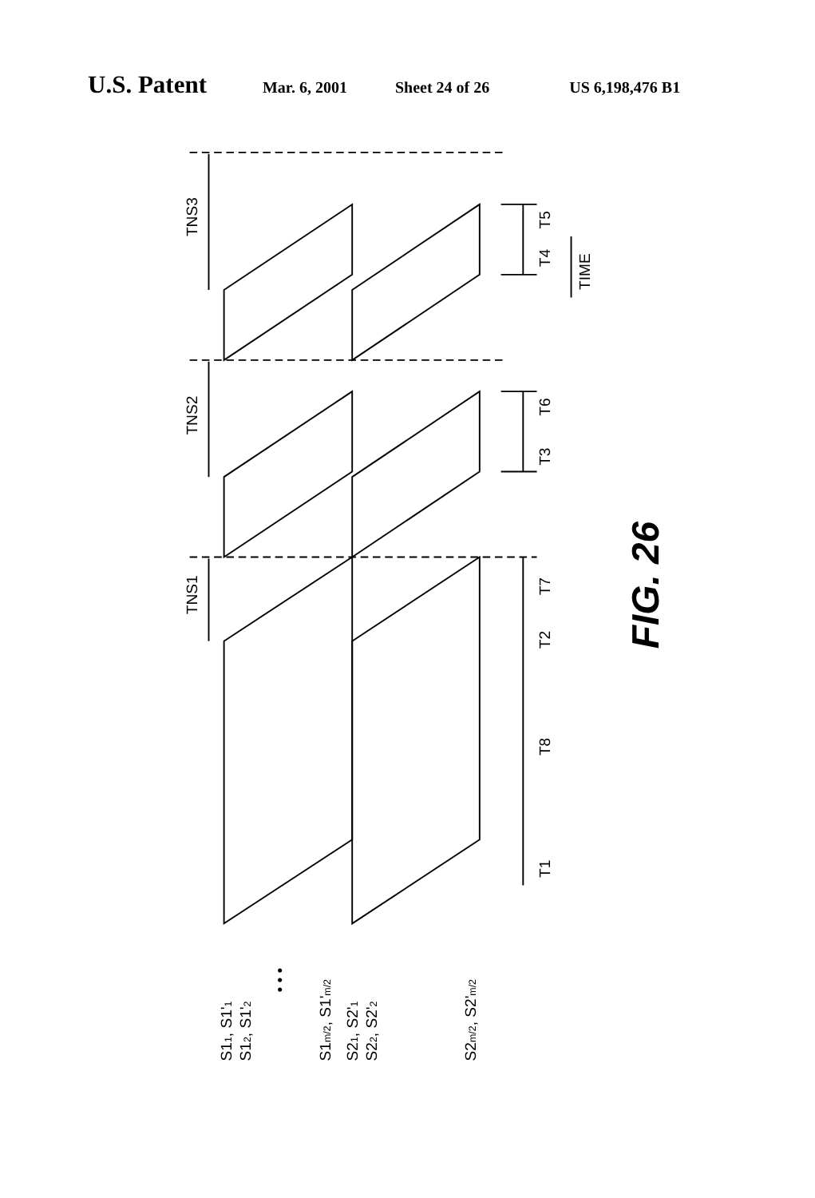U.S. Patent Mar. 6, 2001 Sheet 24 of 26 US 6,198,476 B1
TNS3
TNS2
TNS1
T5
T4
T6
T3
T7
T2
T8
T1
TIME
S11, S1'1
S12, S1'2
• • •
S1m/2, S1'm/2
S21, S2'1
S22, S2'2
S2m/2, S2'm/2
FIG. 26